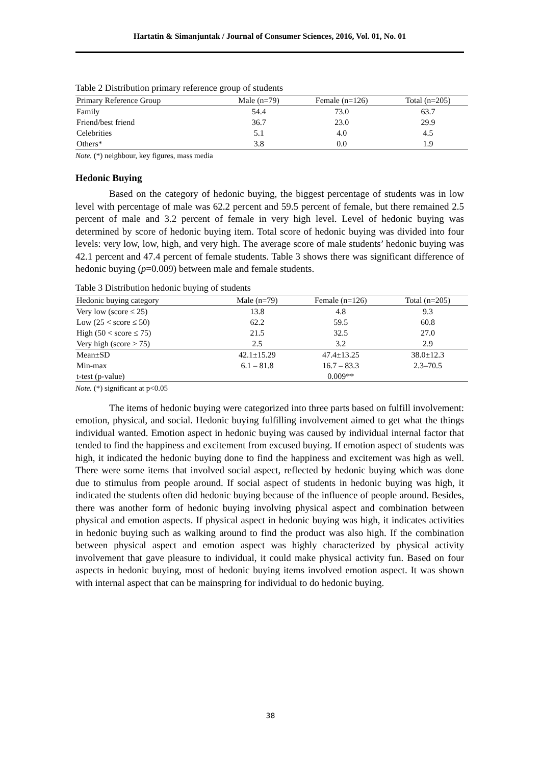Hartatin & Simanjuntak / Journal of Consumer Sciences, 2016, Vol. 01, No. 01
Table 2 Distribution primary reference group of students
| Primary Reference Group | Male (n=79) | Female (n=126) | Total (n=205) |
| --- | --- | --- | --- |
| Family | 54.4 | 73.0 | 63.7 |
| Friend/best friend | 36.7 | 23.0 | 29.9 |
| Celebrities | 5.1 | 4.0 | 4.5 |
| Others* | 3.8 | 0.0 | 1.9 |
Note. (*) neighbour, key figures, mass media
Hedonic Buying
Based on the category of hedonic buying, the biggest percentage of students was in low level with percentage of male was 62.2 percent and 59.5 percent of female, but there remained 2.5 percent of male and 3.2 percent of female in very high level. Level of hedonic buying was determined by score of hedonic buying item. Total score of hedonic buying was divided into four levels: very low, low, high, and very high. The average score of male students’ hedonic buying was 42.1 percent and 47.4 percent of female students. Table 3 shows there was significant difference of hedonic buying (p=0.009) between male and female students.
Table 3 Distribution hedonic buying of students
| Hedonic buying category | Male (n=79) | Female (n=126) | Total (n=205) |
| --- | --- | --- | --- |
| Very low (score ≤ 25) | 13.8 | 4.8 | 9.3 |
| Low (25 < score ≤ 50) | 62.2 | 59.5 | 60.8 |
| High (50 < score ≤ 75) | 21.5 | 32.5 | 27.0 |
| Very high (score > 75) | 2.5 | 3.2 | 2.9 |
| Mean±SD | 42.1±15.29 | 47.4±13.25 | 38.0±12.3 |
| Min-max | 6.1 – 81.8 | 16.7 – 83.3 | 2.3–70.5 |
| t-test (p-value) | | 0.009** | |
Note. (*) significant at p<0.05
The items of hedonic buying were categorized into three parts based on fulfill involvement: emotion, physical, and social. Hedonic buying fulfilling involvement aimed to get what the things individual wanted. Emotion aspect in hedonic buying was caused by individual internal factor that tended to find the happiness and excitement from excused buying. If emotion aspect of students was high, it indicated the hedonic buying done to find the happiness and excitement was high as well. There were some items that involved social aspect, reflected by hedonic buying which was done due to stimulus from people around. If social aspect of students in hedonic buying was high, it indicated the students often did hedonic buying because of the influence of people around. Besides, there was another form of hedonic buying involving physical aspect and combination between physical and emotion aspects. If physical aspect in hedonic buying was high, it indicates activities in hedonic buying such as walking around to find the product was also high. If the combination between physical aspect and emotion aspect was highly characterized by physical activity involvement that gave pleasure to individual, it could make physical activity fun. Based on four aspects in hedonic buying, most of hedonic buying items involved emotion aspect. It was shown with internal aspect that can be mainspring for individual to do hedonic buying.
38